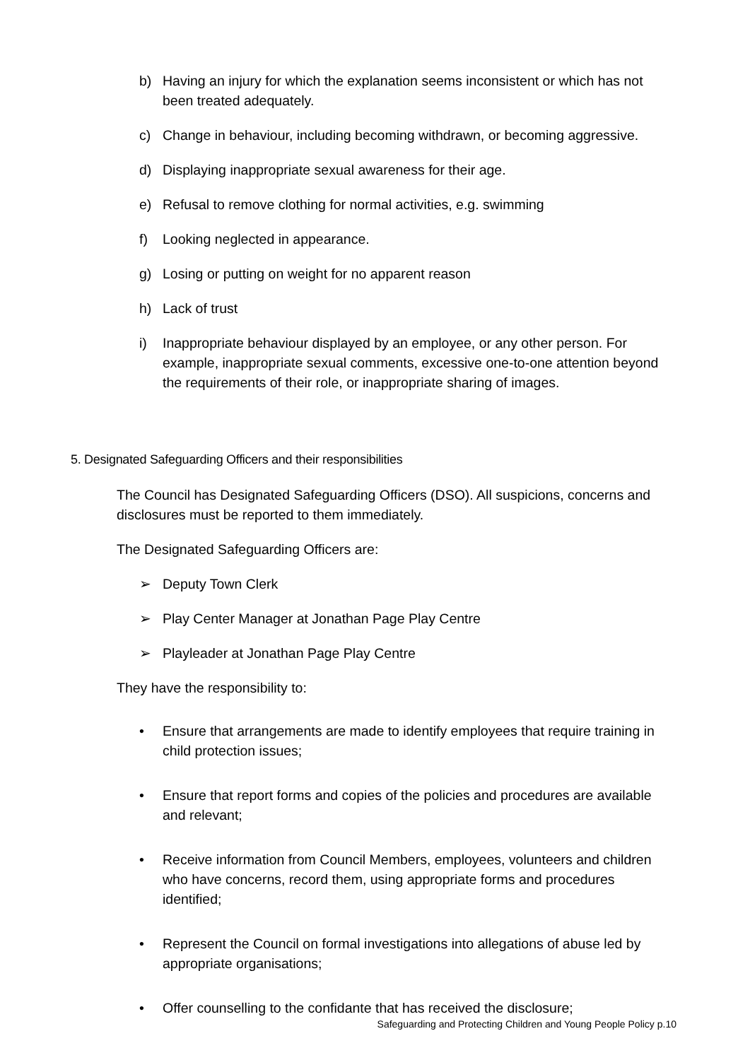b) Having an injury for which the explanation seems inconsistent or which has not been treated adequately.
c) Change in behaviour, including becoming withdrawn, or becoming aggressive.
d) Displaying inappropriate sexual awareness for their age.
e) Refusal to remove clothing for normal activities, e.g. swimming
f) Looking neglected in appearance.
g) Losing or putting on weight for no apparent reason
h) Lack of trust
i) Inappropriate behaviour displayed by an employee, or any other person. For example, inappropriate sexual comments, excessive one-to-one attention beyond the requirements of their role, or inappropriate sharing of images.
5. Designated Safeguarding Officers and their responsibilities
The Council has Designated Safeguarding Officers (DSO). All suspicions, concerns and disclosures must be reported to them immediately.
The Designated Safeguarding Officers are:
➢ Deputy Town Clerk
➢ Play Center Manager at Jonathan Page Play Centre
➢ Playleader at Jonathan Page Play Centre
They have the responsibility to:
• Ensure that arrangements are made to identify employees that require training in child protection issues;
• Ensure that report forms and copies of the policies and procedures are available and relevant;
• Receive information from Council Members, employees, volunteers and children who have concerns, record them, using appropriate forms and procedures identified;
• Represent the Council on formal investigations into allegations of abuse led by appropriate organisations;
• Offer counselling to the confidante that has received the disclosure;
Safeguarding and Protecting Children and Young People Policy p.10